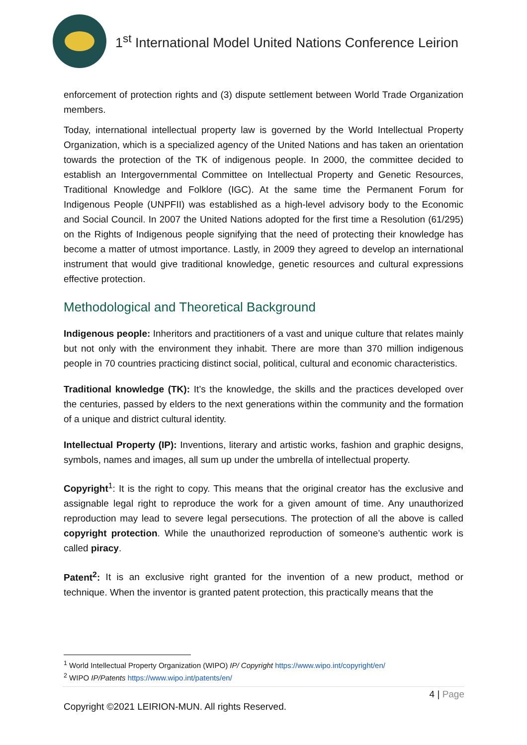1<sup>st</sup> International Model United Nations Conference Leirion
enforcement of protection rights and (3) dispute settlement between World Trade Organization members.
Today, international intellectual property law is governed by the World Intellectual Property Organization, which is a specialized agency of the United Nations and has taken an orientation towards the protection of the TK of indigenous people. In 2000, the committee decided to establish an Intergovernmental Committee on Intellectual Property and Genetic Resources, Traditional Knowledge and Folklore (IGC). At the same time the Permanent Forum for Indigenous People (UNPFII) was established as a high-level advisory body to the Economic and Social Council. In 2007 the United Nations adopted for the first time a Resolution (61/295) on the Rights of Indigenous people signifying that the need of protecting their knowledge has become a matter of utmost importance. Lastly, in 2009 they agreed to develop an international instrument that would give traditional knowledge, genetic resources and cultural expressions effective protection.
Methodological and Theoretical Background
Indigenous people: Inheritors and practitioners of a vast and unique culture that relates mainly but not only with the environment they inhabit. There are more than 370 million indigenous people in 70 countries practicing distinct social, political, cultural and economic characteristics.
Traditional knowledge (TK): It’s the knowledge, the skills and the practices developed over the centuries, passed by elders to the next generations within the community and the formation of a unique and district cultural identity.
Intellectual Property (IP): Inventions, literary and artistic works, fashion and graphic designs, symbols, names and images, all sum up under the umbrella of intellectual property.
Copyright<sup>1</sup>: It is the right to copy. This means that the original creator has the exclusive and assignable legal right to reproduce the work for a given amount of time. Any unauthorized reproduction may lead to severe legal persecutions. The protection of all the above is called copyright protection. While the unauthorized reproduction of someone’s authentic work is called piracy.
Patent<sup>2</sup>: It is an exclusive right granted for the invention of a new product, method or technique. When the inventor is granted patent protection, this practically means that the
<sup>1</sup> World Intellectual Property Organization (WIPO) IP/ Copyright https://www.wipo.int/copyright/en/
<sup>2</sup> WIPO IP/Patents https://www.wipo.int/patents/en/
4 | Page
Copyright ©2021 LEIRION-MUN. All rights Reserved.